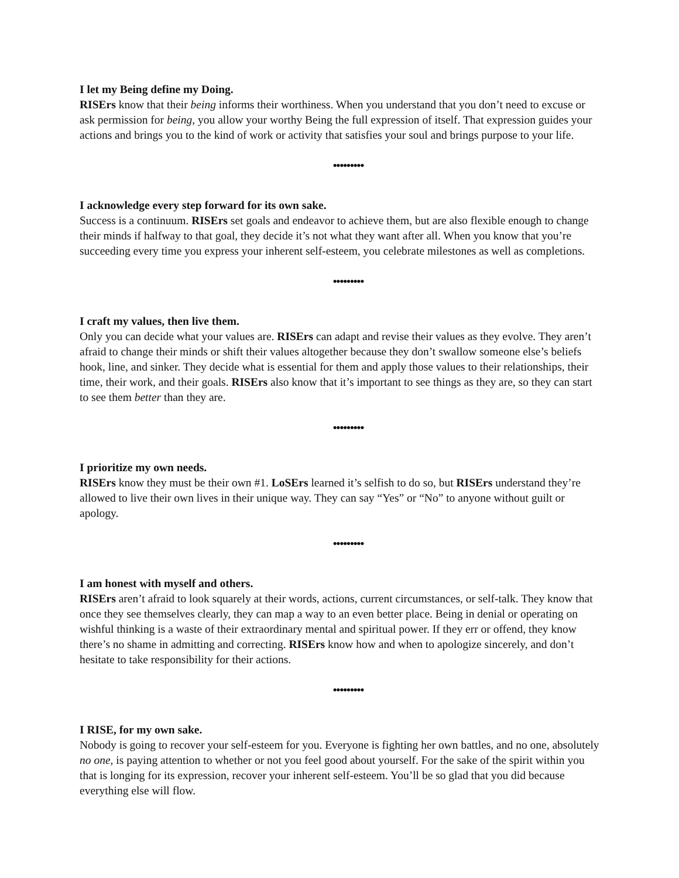I let my Being define my Doing.
RISErs know that their being informs their worthiness. When you understand that you don’t need to excuse or ask permission for being, you allow your worthy Being the full expression of itself. That expression guides your actions and brings you to the kind of work or activity that satisfies your soul and brings purpose to your life.
•••••••••
I acknowledge every step forward for its own sake.
Success is a continuum. RISErs set goals and endeavor to achieve them, but are also flexible enough to change their minds if halfway to that goal, they decide it’s not what they want after all. When you know that you’re succeeding every time you express your inherent self-esteem, you celebrate milestones as well as completions.
•••••••••
I craft my values, then live them.
Only you can decide what your values are. RISErs can adapt and revise their values as they evolve. They aren’t afraid to change their minds or shift their values altogether because they don’t swallow someone else’s beliefs hook, line, and sinker. They decide what is essential for them and apply those values to their relationships, their time, their work, and their goals. RISErs also know that it’s important to see things as they are, so they can start to see them better than they are.
•••••••••
I prioritize my own needs.
RISErs know they must be their own #1. LoSErs learned it’s selfish to do so, but RISErs understand they’re allowed to live their own lives in their unique way. They can say “Yes” or “No” to anyone without guilt or apology.
•••••••••
I am honest with myself and others.
RISErs aren’t afraid to look squarely at their words, actions, current circumstances, or self-talk. They know that once they see themselves clearly, they can map a way to an even better place. Being in denial or operating on wishful thinking is a waste of their extraordinary mental and spiritual power. If they err or offend, they know there’s no shame in admitting and correcting. RISErs know how and when to apologize sincerely, and don’t hesitate to take responsibility for their actions.
•••••••••
I RISE, for my own sake.
Nobody is going to recover your self-esteem for you. Everyone is fighting her own battles, and no one, absolutely no one, is paying attention to whether or not you feel good about yourself. For the sake of the spirit within you that is longing for its expression, recover your inherent self-esteem. You’ll be so glad that you did because everything else will flow.